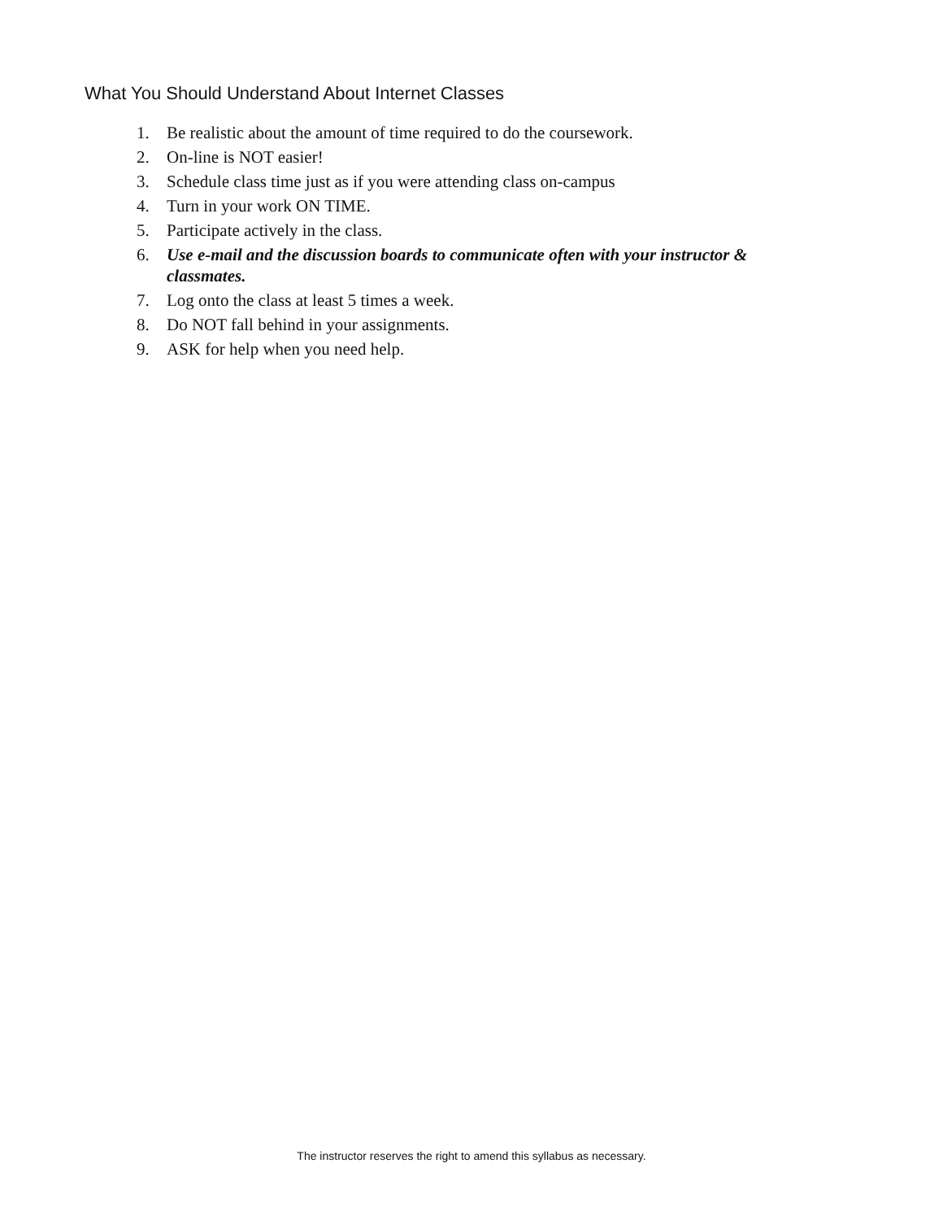What You Should Understand About Internet Classes
1. Be realistic about the amount of time required to do the coursework.
2. On-line is NOT easier!
3. Schedule class time just as if you were attending class on-campus
4. Turn in your work ON TIME.
5. Participate actively in the class.
6. Use e-mail and the discussion boards to communicate often with your instructor & classmates.
7. Log onto the class at least 5 times a week.
8. Do NOT fall behind in your assignments.
9. ASK for help when you need help.
The instructor reserves the right to amend this syllabus as necessary.